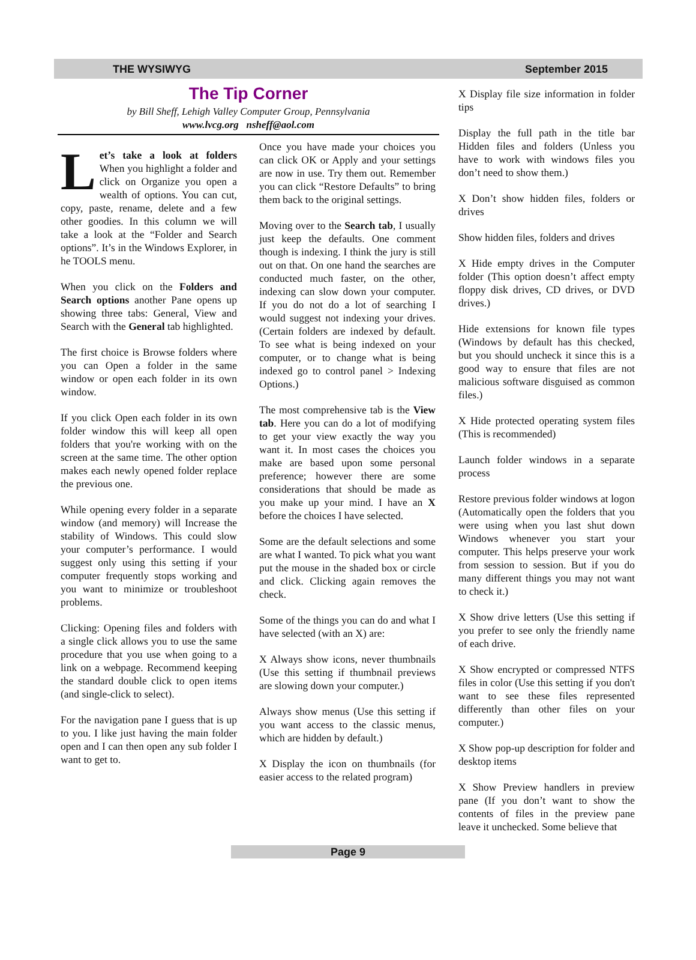THE WYSIWYG September 2015
The Tip Corner
by Bill Sheff, Lehigh Valley Computer Group, Pennsylvania
www.lvcg.org nsheff@aol.com
Let’s take a look at folders When you highlight a folder and click on Organize you open a wealth of options. You can cut, copy, paste, rename, delete and a few other goodies. In this column we will take a look at the “Folder and Search options”. It’s in the Windows Explorer, in he TOOLS menu.
When you click on the Folders and Search options another Pane opens up showing three tabs: General, View and Search with the General tab highlighted.
The first choice is Browse folders where you can Open a folder in the same window or open each folder in its own window.
If you click Open each folder in its own folder window this will keep all open folders that you're working with on the screen at the same time. The other option makes each newly opened folder replace the previous one.
While opening every folder in a separate window (and memory) will Increase the stability of Windows. This could slow your computer’s performance. I would suggest only using this setting if your computer frequently stops working and you want to minimize or troubleshoot problems.
Clicking: Opening files and folders with a single click allows you to use the same procedure that you use when going to a link on a webpage. Recommend keeping the standard double click to open items (and single-click to select).
For the navigation pane I guess that is up to you. I like just having the main folder open and I can then open any sub folder I want to get to.
Once you have made your choices you can click OK or Apply and your settings are now in use. Try them out. Remember you can click “Restore Defaults” to bring them back to the original settings.
Moving over to the Search tab, I usually just keep the defaults. One comment though is indexing. I think the jury is still out on that. On one hand the searches are conducted much faster, on the other, indexing can slow down your computer. If you do not do a lot of searching I would suggest not indexing your drives. (Certain folders are indexed by default. To see what is being indexed on your computer, or to change what is being indexed go to control panel > Indexing Options.)
The most comprehensive tab is the View tab. Here you can do a lot of modifying to get your view exactly the way you want it. In most cases the choices you make are based upon some personal preference; however there are some considerations that should be made as you make up your mind. I have an X before the choices I have selected.
Some are the default selections and some are what I wanted. To pick what you want put the mouse in the shaded box or circle and click. Clicking again removes the check.
Some of the things you can do and what I have selected (with an X) are:
X Always show icons, never thumbnails (Use this setting if thumbnail previews are slowing down your computer.)
Always show menus (Use this setting if you want access to the classic menus, which are hidden by default.)
X Display the icon on thumbnails (for easier access to the related program)
X Display file size information in folder tips
Display the full path in the title bar Hidden files and folders (Unless you have to work with windows files you don’t need to show them.)
X Don’t show hidden files, folders or drives
Show hidden files, folders and drives
X Hide empty drives in the Computer folder (This option doesn’t affect empty floppy disk drives, CD drives, or DVD drives.)
Hide extensions for known file types (Windows by default has this checked, but you should uncheck it since this is a good way to ensure that files are not malicious software disguised as common files.)
X Hide protected operating system files (This is recommended)
Launch folder windows in a separate process
Restore previous folder windows at logon (Automatically open the folders that you were using when you last shut down Windows whenever you start your computer. This helps preserve your work from session to session. But if you do many different things you may not want to check it.)
X Show drive letters (Use this setting if you prefer to see only the friendly name of each drive.
X Show encrypted or compressed NTFS files in color (Use this setting if you don't want to see these files represented differently than other files on your computer.)
X Show pop-up description for folder and desktop items
X Show Preview handlers in preview pane (If you don’t want to show the contents of files in the preview pane leave it unchecked. Some believe that
Page 9